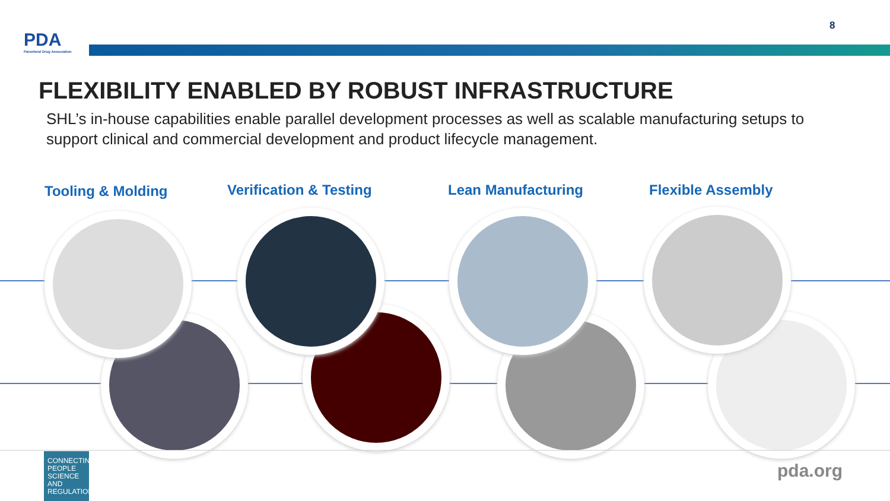PDA
Parenteral Drug Association
8
FLEXIBILITY ENABLED BY ROBUST INFRASTRUCTURE
SHL’s in-house capabilities enable parallel development processes as well as scalable manufacturing setups to support clinical and commercial development and product lifecycle management.
Tooling & Molding Verification & Testing Lean Manufacturing Flexible Assembly
CONNECTING PEOPLE SCIENCE AND REGULATION®
pda.org